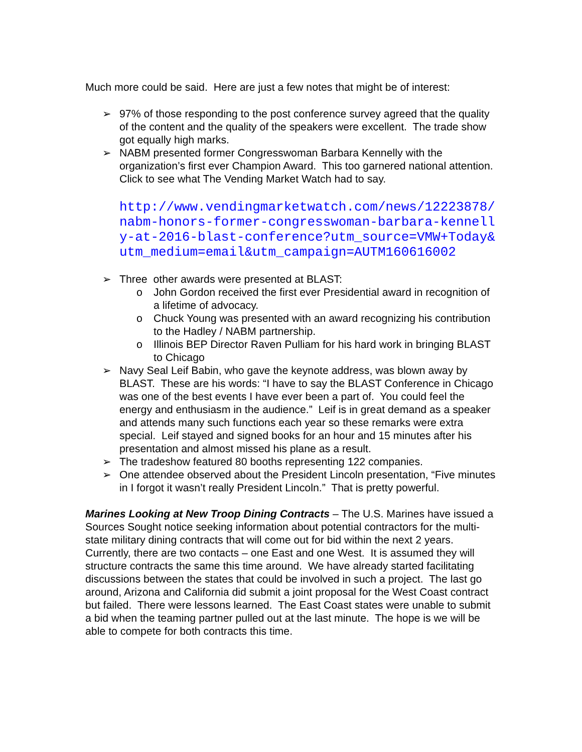Much more could be said. Here are just a few notes that might be of interest:
➢ 97% of those responding to the post conference survey agreed that the quality of the content and the quality of the speakers were excellent. The trade show got equally high marks.
➢ NABM presented former Congresswoman Barbara Kennelly with the organization’s first ever Champion Award. This too garnered national attention. Click to see what The Vending Market Watch had to say.
http://www.vendingmarketwatch.com/news/12223878/nabm-honors-former-congresswoman-barbara-kennelly-at-2016-blast-conference?utm_source=VMW+Today&utm_medium=email&utm_campaign=AUTM160616002
➢ Three other awards were presented at BLAST:
o John Gordon received the first ever Presidential award in recognition of a lifetime of advocacy.
o Chuck Young was presented with an award recognizing his contribution to the Hadley / NABM partnership.
o Illinois BEP Director Raven Pulliam for his hard work in bringing BLAST to Chicago
➢ Navy Seal Leif Babin, who gave the keynote address, was blown away by BLAST. These are his words: “I have to say the BLAST Conference in Chicago was one of the best events I have ever been a part of. You could feel the energy and enthusiasm in the audience.” Leif is in great demand as a speaker and attends many such functions each year so these remarks were extra special. Leif stayed and signed books for an hour and 15 minutes after his presentation and almost missed his plane as a result.
➢ The tradeshow featured 80 booths representing 122 companies.
➢ One attendee observed about the President Lincoln presentation, “Five minutes in I forgot it wasn’t really President Lincoln.” That is pretty powerful.
Marines Looking at New Troop Dining Contracts – The U.S. Marines have issued a Sources Sought notice seeking information about potential contractors for the multi-state military dining contracts that will come out for bid within the next 2 years. Currently, there are two contacts – one East and one West. It is assumed they will structure contracts the same this time around. We have already started facilitating discussions between the states that could be involved in such a project. The last go around, Arizona and California did submit a joint proposal for the West Coast contract but failed. There were lessons learned. The East Coast states were unable to submit a bid when the teaming partner pulled out at the last minute. The hope is we will be able to compete for both contracts this time.